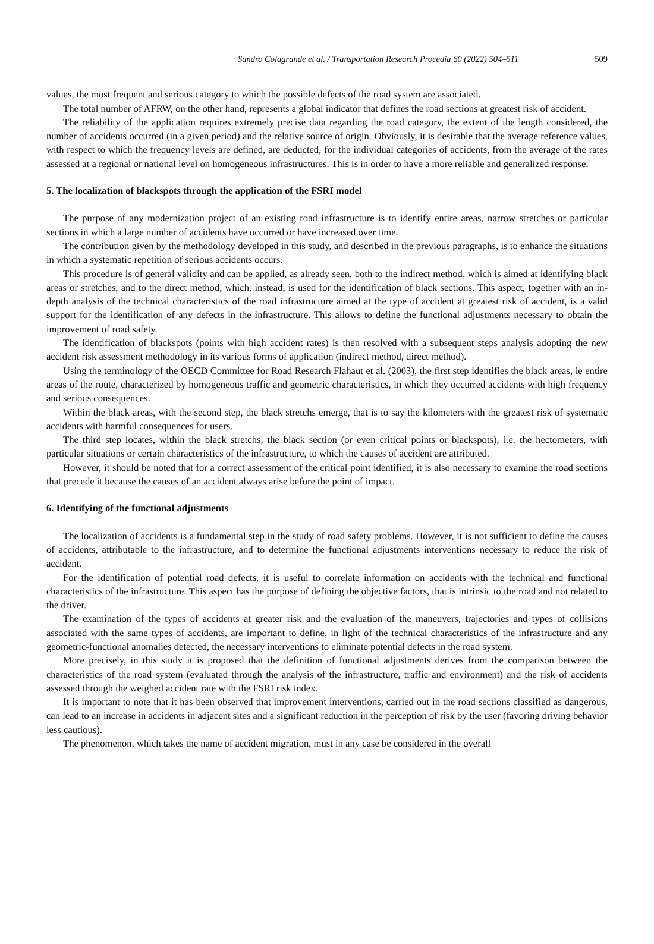Sandro Colagrande et al. / Transportation Research Procedia 60 (2022) 504–511 509
values, the most frequent and serious category to which the possible defects of the road system are associated.
The total number of AFRW, on the other hand, represents a global indicator that defines the road sections at greatest risk of accident.
The reliability of the application requires extremely precise data regarding the road category, the extent of the length considered, the number of accidents occurred (in a given period) and the relative source of origin. Obviously, it is desirable that the average reference values, with respect to which the frequency levels are defined, are deducted, for the individual categories of accidents, from the average of the rates assessed at a regional or national level on homogeneous infrastructures. This is in order to have a more reliable and generalized response.
5. The localization of blackspots through the application of the FSRI model
The purpose of any modernization project of an existing road infrastructure is to identify entire areas, narrow stretches or particular sections in which a large number of accidents have occurred or have increased over time.
The contribution given by the methodology developed in this study, and described in the previous paragraphs, is to enhance the situations in which a systematic repetition of serious accidents occurs.
This procedure is of general validity and can be applied, as already seen, both to the indirect method, which is aimed at identifying black areas or stretches, and to the direct method, which, instead, is used for the identification of black sections. This aspect, together with an in-depth analysis of the technical characteristics of the road infrastructure aimed at the type of accident at greatest risk of accident, is a valid support for the identification of any defects in the infrastructure. This allows to define the functional adjustments necessary to obtain the improvement of road safety.
The identification of blackspots (points with high accident rates) is then resolved with a subsequent steps analysis adopting the new accident risk assessment methodology in its various forms of application (indirect method, direct method).
Using the terminology of the OECD Committee for Road Research Flahaut et al. (2003), the first step identifies the black areas, ie entire areas of the route, characterized by homogeneous traffic and geometric characteristics, in which they occurred accidents with high frequency and serious consequences.
Within the black areas, with the second step, the black stretchs emerge, that is to say the kilometers with the greatest risk of systematic accidents with harmful consequences for users.
The third step locates, within the black stretchs, the black section (or even critical points or blackspots), i.e. the hectometers, with particular situations or certain characteristics of the infrastructure, to which the causes of accident are attributed.
However, it should be noted that for a correct assessment of the critical point identified, it is also necessary to examine the road sections that precede it because the causes of an accident always arise before the point of impact.
6. Identifying of the functional adjustments
The localization of accidents is a fundamental step in the study of road safety problems. However, it is not sufficient to define the causes of accidents, attributable to the infrastructure, and to determine the functional adjustments interventions necessary to reduce the risk of accident.
For the identification of potential road defects, it is useful to correlate information on accidents with the technical and functional characteristics of the infrastructure. This aspect has the purpose of defining the objective factors, that is intrinsic to the road and not related to the driver.
The examination of the types of accidents at greater risk and the evaluation of the maneuvers, trajectories and types of collisions associated with the same types of accidents, are important to define, in light of the technical characteristics of the infrastructure and any geometric-functional anomalies detected, the necessary interventions to eliminate potential defects in the road system.
More precisely, in this study it is proposed that the definition of functional adjustments derives from the comparison between the characteristics of the road system (evaluated through the analysis of the infrastructure, traffic and environment) and the risk of accidents assessed through the weighed accident rate with the FSRI risk index.
It is important to note that it has been observed that improvement interventions, carried out in the road sections classified as dangerous, can lead to an increase in accidents in adjacent sites and a significant reduction in the perception of risk by the user (favoring driving behavior less cautious).
The phenomenon, which takes the name of accident migration, must in any case be considered in the overall